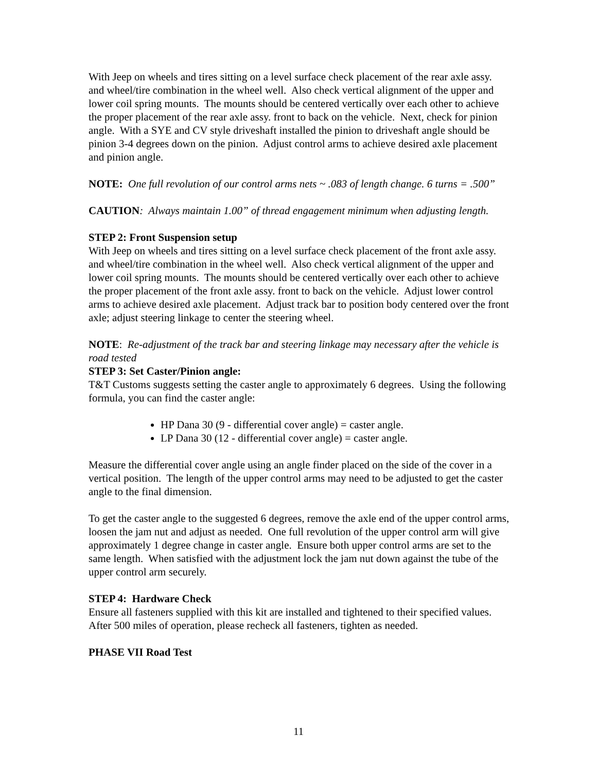With Jeep on wheels and tires sitting on a level surface check placement of the rear axle assy. and wheel/tire combination in the wheel well. Also check vertical alignment of the upper and lower coil spring mounts. The mounts should be centered vertically over each other to achieve the proper placement of the rear axle assy. front to back on the vehicle. Next, check for pinion angle. With a SYE and CV style driveshaft installed the pinion to driveshaft angle should be pinion 3-4 degrees down on the pinion. Adjust control arms to achieve desired axle placement and pinion angle.
NOTE: One full revolution of our control arms nets ~ .083 of length change. 6 turns = .500”
CAUTION: Always maintain 1.00” of thread engagement minimum when adjusting length.
STEP 2: Front Suspension setup
With Jeep on wheels and tires sitting on a level surface check placement of the front axle assy. and wheel/tire combination in the wheel well. Also check vertical alignment of the upper and lower coil spring mounts. The mounts should be centered vertically over each other to achieve the proper placement of the front axle assy. front to back on the vehicle. Adjust lower control arms to achieve desired axle placement. Adjust track bar to position body centered over the front axle; adjust steering linkage to center the steering wheel.
NOTE: Re-adjustment of the track bar and steering linkage may necessary after the vehicle is road tested
STEP 3: Set Caster/Pinion angle:
T&T Customs suggests setting the caster angle to approximately 6 degrees. Using the following formula, you can find the caster angle:
HP Dana 30 (9 - differential cover angle) = caster angle.
LP Dana 30 (12 - differential cover angle) = caster angle.
Measure the differential cover angle using an angle finder placed on the side of the cover in a vertical position. The length of the upper control arms may need to be adjusted to get the caster angle to the final dimension.
To get the caster angle to the suggested 6 degrees, remove the axle end of the upper control arms, loosen the jam nut and adjust as needed. One full revolution of the upper control arm will give approximately 1 degree change in caster angle. Ensure both upper control arms are set to the same length. When satisfied with the adjustment lock the jam nut down against the tube of the upper control arm securely.
STEP 4: Hardware Check
Ensure all fasteners supplied with this kit are installed and tightened to their specified values. After 500 miles of operation, please recheck all fasteners, tighten as needed.
PHASE VII Road Test
11